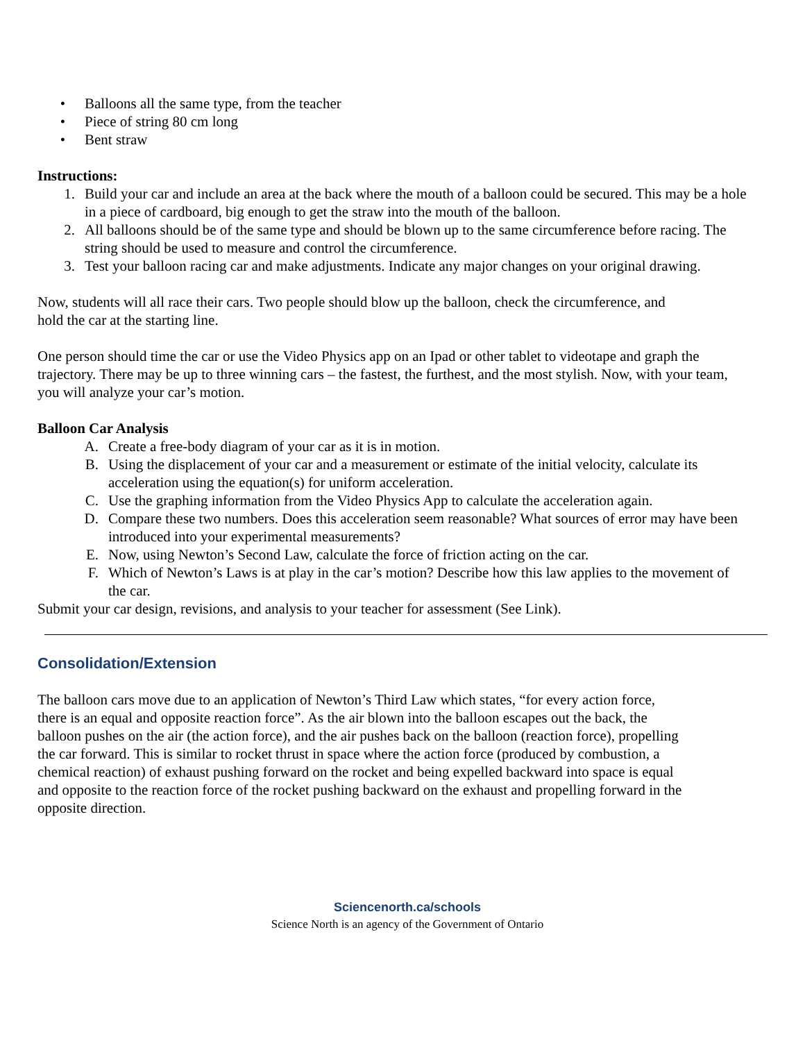• Balloons all the same type, from the teacher
• Piece of string 80 cm long
• Bent straw
Instructions:
1. Build your car and include an area at the back where the mouth of a balloon could be secured. This may be a hole in a piece of cardboard, big enough to get the straw into the mouth of the balloon.
2. All balloons should be of the same type and should be blown up to the same circumference before racing. The string should be used to measure and control the circumference.
3. Test your balloon racing car and make adjustments. Indicate any major changes on your original drawing.
Now, students will all race their cars. Two people should blow up the balloon, check the circumference, and hold the car at the starting line.
One person should time the car or use the Video Physics app on an Ipad or other tablet to videotape and graph the trajectory. There may be up to three winning cars – the fastest, the furthest, and the most stylish. Now, with your team, you will analyze your car’s motion.
Balloon Car Analysis
A. Create a free-body diagram of your car as it is in motion.
B. Using the displacement of your car and a measurement or estimate of the initial velocity, calculate its acceleration using the equation(s) for uniform acceleration.
C. Use the graphing information from the Video Physics App to calculate the acceleration again.
D. Compare these two numbers. Does this acceleration seem reasonable? What sources of error may have been introduced into your experimental measurements?
E. Now, using Newton’s Second Law, calculate the force of friction acting on the car.
F. Which of Newton’s Laws is at play in the car’s motion? Describe how this law applies to the movement of the car.
Submit your car design, revisions, and analysis to your teacher for assessment (See Link).
Consolidation/Extension
The balloon cars move due to an application of Newton’s Third Law which states, “for every action force, there is an equal and opposite reaction force”. As the air blown into the balloon escapes out the back, the balloon pushes on the air (the action force), and the air pushes back on the balloon (reaction force), propelling the car forward. This is similar to rocket thrust in space where the action force (produced by combustion, a chemical reaction) of exhaust pushing forward on the rocket and being expelled backward into space is equal and opposite to the reaction force of the rocket pushing backward on the exhaust and propelling forward in the opposite direction.
Sciencenorth.ca/schools
Science North is an agency of the Government of Ontario